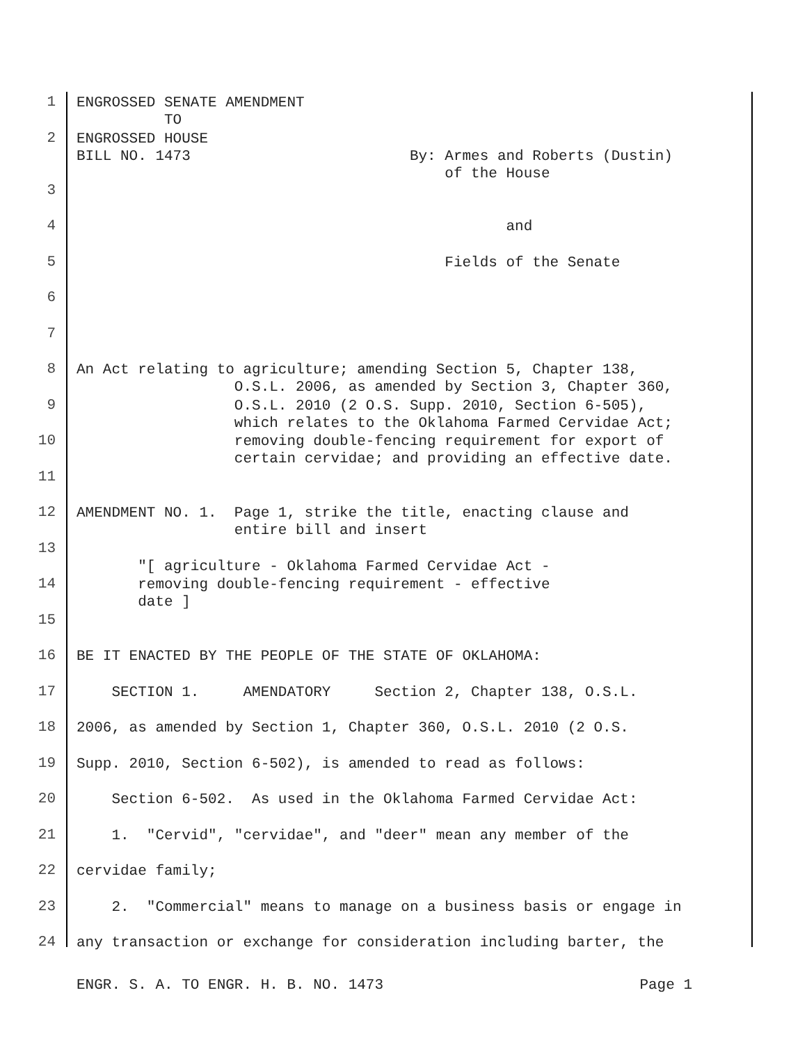1
ENGROSSED SENATE AMENDMENT TO
2
ENGROSSED HOUSE BILL NO. 1473 By: Armes and Roberts (Dustin) of the House
3
4
and
5
Fields of the Senate
6
7
8
An Act relating to agriculture; amending Section 5, Chapter 138, O.S.L. 2006, as amended by Section 3, Chapter 360,
9
O.S.L. 2010 (2 O.S. Supp. 2010, Section 6-505), which relates to the Oklahoma Farmed Cervidae Act;
10
removing double-fencing requirement for export of certain cervidae; and providing an effective date.
11
12
AMENDMENT NO. 1. Page 1, strike the title, enacting clause and entire bill and insert
13
"[ agriculture - Oklahoma Farmed Cervidae Act -
14
removing double-fencing requirement - effective date ]
15
16
BE IT ENACTED BY THE PEOPLE OF THE STATE OF OKLAHOMA:
17
SECTION 1. AMENDATORY Section 2, Chapter 138, O.S.L.
18
2006, as amended by Section 1, Chapter 360, O.S.L. 2010 (2 O.S.
19
Supp. 2010, Section 6-502), is amended to read as follows:
20
Section 6-502. As used in the Oklahoma Farmed Cervidae Act:
21
1. "Cervid", "cervidae", and "deer" mean any member of the
22
cervidae family;
23
2. "Commercial" means to manage on a business basis or engage in
24
any transaction or exchange for consideration including barter, the
ENGR. S. A. TO ENGR. H. B. NO. 1473 Page 1